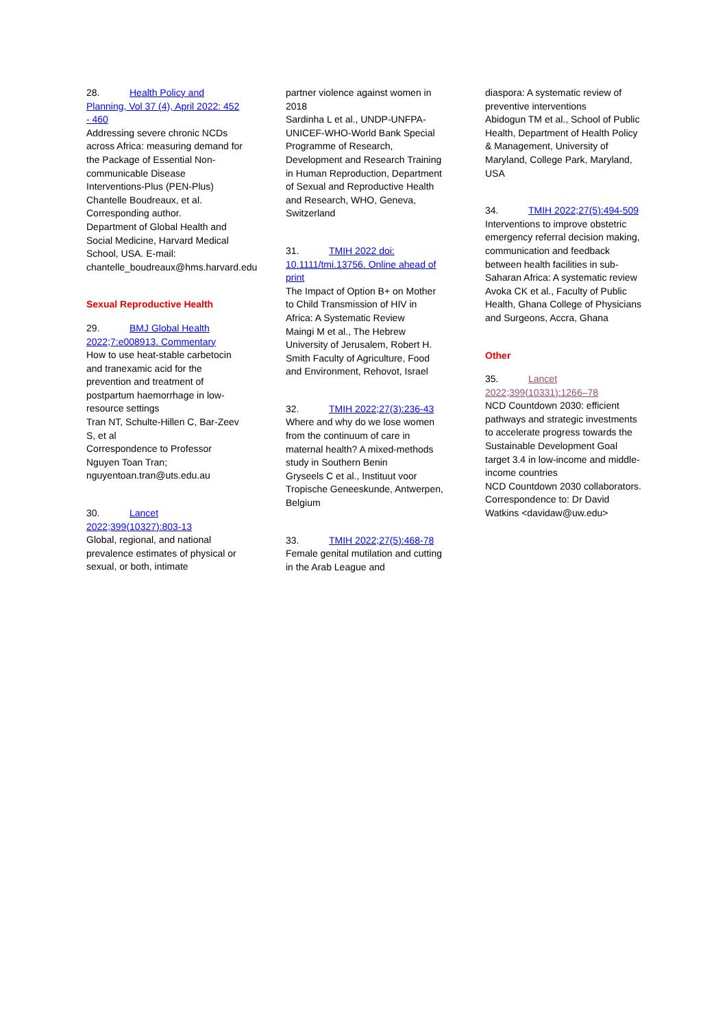28. Health Policy and Planning, Vol 37 (4), April 2022: 452 - 460
Addressing severe chronic NCDs across Africa: measuring demand for the Package of Essential Non-communicable Disease Interventions-Plus (PEN-Plus)
Chantelle Boudreaux, et al. Corresponding author.
Department of Global Health and Social Medicine, Harvard Medical School, USA. E-mail: chantelle_boudreaux@hms.harvard.edu
Sexual Reproductive Health
29. BMJ Global Health 2022;7:e008913. Commentary
How to use heat-stable carbetocin and tranexamic acid for the prevention and treatment of postpartum haemorrhage in low-resource settings
Tran NT, Schulte-Hillen C, Bar-Zeev S, et al
Correspondence to Professor Nguyen Toan Tran; nguyentoan.tran@uts.edu.au
30. Lancet 2022;399(10327):803-13
Global, regional, and national prevalence estimates of physical or sexual, or both, intimate
partner violence against women in 2018
Sardinha L et al., UNDP-UNFPA-UNICEF-WHO-World Bank Special Programme of Research, Development and Research Training in Human Reproduction, Department of Sexual and Reproductive Health and Research, WHO, Geneva, Switzerland
31. TMIH 2022 doi: 10.1111/tmi.13756. Online ahead of print
The Impact of Option B+ on Mother to Child Transmission of HIV in Africa: A Systematic Review
Maingi M et al., The Hebrew University of Jerusalem, Robert H. Smith Faculty of Agriculture, Food and Environment, Rehovot, Israel
32. TMIH 2022;27(3):236-43
Where and why do we lose women from the continuum of care in maternal health? A mixed-methods study in Southern Benin
Gryseels C et al., Instituut voor Tropische Geneeskunde, Antwerpen, Belgium
33. TMIH 2022;27(5):468-78
Female genital mutilation and cutting in the Arab League and
diaspora: A systematic review of preventive interventions
Abidogun TM et al., School of Public Health, Department of Health Policy & Management, University of Maryland, College Park, Maryland, USA
34. TMIH 2022;27(5):494-509
Interventions to improve obstetric emergency referral decision making, communication and feedback between health facilities in sub-Saharan Africa: A systematic review
Avoka CK et al., Faculty of Public Health, Ghana College of Physicians and Surgeons, Accra, Ghana
Other
35. Lancet 2022;399(10331):1266–78
NCD Countdown 2030: efficient pathways and strategic investments to accelerate progress towards the Sustainable Development Goal target 3.4 in low-income and middle- income countries
NCD Countdown 2030 collaborators. Correspondence to: Dr David Watkins <davidaw@uw.edu>